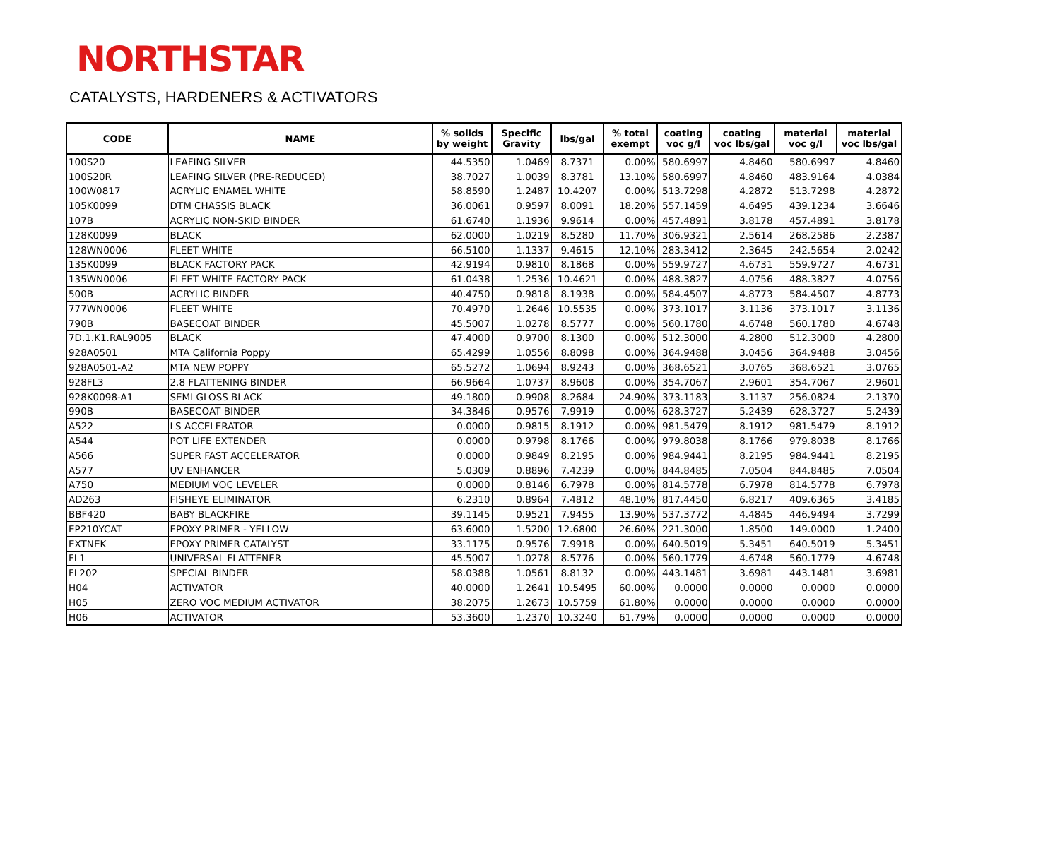NORTHSTAR
CATALYSTS, HARDENERS & ACTIVATORS
| CODE | NAME | % solids by weight | Specific Gravity | lbs/gal | % total exempt | coating voc g/l | coating voc lbs/gal | material voc g/l | material voc lbs/gal |
| --- | --- | --- | --- | --- | --- | --- | --- | --- | --- |
| 100S20 | LEAFING SILVER | 44.5350 | 1.0469 | 8.7371 | 0.00% | 580.6997 | 4.8460 | 580.6997 | 4.8460 |
| 100S20R | LEAFING SILVER (PRE-REDUCED) | 38.7027 | 1.0039 | 8.3781 | 13.10% | 580.6997 | 4.8460 | 483.9164 | 4.0384 |
| 100W0817 | ACRYLIC ENAMEL WHITE | 58.8590 | 1.2487 | 10.4207 | 0.00% | 513.7298 | 4.2872 | 513.7298 | 4.2872 |
| 105K0099 | DTM CHASSIS BLACK | 36.0061 | 0.9597 | 8.0091 | 18.20% | 557.1459 | 4.6495 | 439.1234 | 3.6646 |
| 107B | ACRYLIC NON-SKID BINDER | 61.6740 | 1.1936 | 9.9614 | 0.00% | 457.4891 | 3.8178 | 457.4891 | 3.8178 |
| 128K0099 | BLACK | 62.0000 | 1.0219 | 8.5280 | 11.70% | 306.9321 | 2.5614 | 268.2586 | 2.2387 |
| 128WN0006 | FLEET WHITE | 66.5100 | 1.1337 | 9.4615 | 12.10% | 283.3412 | 2.3645 | 242.5654 | 2.0242 |
| 135K0099 | BLACK FACTORY PACK | 42.9194 | 0.9810 | 8.1868 | 0.00% | 559.9727 | 4.6731 | 559.9727 | 4.6731 |
| 135WN0006 | FLEET WHITE FACTORY PACK | 61.0438 | 1.2536 | 10.4621 | 0.00% | 488.3827 | 4.0756 | 488.3827 | 4.0756 |
| 500B | ACRYLIC BINDER | 40.4750 | 0.9818 | 8.1938 | 0.00% | 584.4507 | 4.8773 | 584.4507 | 4.8773 |
| 777WN0006 | FLEET WHITE | 70.4970 | 1.2646 | 10.5535 | 0.00% | 373.1017 | 3.1136 | 373.1017 | 3.1136 |
| 790B | BASECOAT BINDER | 45.5007 | 1.0278 | 8.5777 | 0.00% | 560.1780 | 4.6748 | 560.1780 | 4.6748 |
| 7D.1.K1.RAL9005 | BLACK | 47.4000 | 0.9700 | 8.1300 | 0.00% | 512.3000 | 4.2800 | 512.3000 | 4.2800 |
| 928A0501 | MTA California Poppy | 65.4299 | 1.0556 | 8.8098 | 0.00% | 364.9488 | 3.0456 | 364.9488 | 3.0456 |
| 928A0501-A2 | MTA NEW POPPY | 65.5272 | 1.0694 | 8.9243 | 0.00% | 368.6521 | 3.0765 | 368.6521 | 3.0765 |
| 928FL3 | 2.8 FLATTENING BINDER | 66.9664 | 1.0737 | 8.9608 | 0.00% | 354.7067 | 2.9601 | 354.7067 | 2.9601 |
| 928K0098-A1 | SEMI GLOSS BLACK | 49.1800 | 0.9908 | 8.2684 | 24.90% | 373.1183 | 3.1137 | 256.0824 | 2.1370 |
| 990B | BASECOAT BINDER | 34.3846 | 0.9576 | 7.9919 | 0.00% | 628.3727 | 5.2439 | 628.3727 | 5.2439 |
| A522 | LS ACCELERATOR | 0.0000 | 0.9815 | 8.1912 | 0.00% | 981.5479 | 8.1912 | 981.5479 | 8.1912 |
| A544 | POT LIFE EXTENDER | 0.0000 | 0.9798 | 8.1766 | 0.00% | 979.8038 | 8.1766 | 979.8038 | 8.1766 |
| A566 | SUPER FAST ACCELERATOR | 0.0000 | 0.9849 | 8.2195 | 0.00% | 984.9441 | 8.2195 | 984.9441 | 8.2195 |
| A577 | UV ENHANCER | 5.0309 | 0.8896 | 7.4239 | 0.00% | 844.8485 | 7.0504 | 844.8485 | 7.0504 |
| A750 | MEDIUM VOC LEVELER | 0.0000 | 0.8146 | 6.7978 | 0.00% | 814.5778 | 6.7978 | 814.5778 | 6.7978 |
| AD263 | FISHEYE ELIMINATOR | 6.2310 | 0.8964 | 7.4812 | 48.10% | 817.4450 | 6.8217 | 409.6365 | 3.4185 |
| BBF420 | BABY BLACKFIRE | 39.1145 | 0.9521 | 7.9455 | 13.90% | 537.3772 | 4.4845 | 446.9494 | 3.7299 |
| EP210YCAT | EPOXY PRIMER - YELLOW | 63.6000 | 1.5200 | 12.6800 | 26.60% | 221.3000 | 1.8500 | 149.0000 | 1.2400 |
| EXTNEK | EPOXY PRIMER CATALYST | 33.1175 | 0.9576 | 7.9918 | 0.00% | 640.5019 | 5.3451 | 640.5019 | 5.3451 |
| FL1 | UNIVERSAL FLATTENER | 45.5007 | 1.0278 | 8.5776 | 0.00% | 560.1779 | 4.6748 | 560.1779 | 4.6748 |
| FL202 | SPECIAL BINDER | 58.0388 | 1.0561 | 8.8132 | 0.00% | 443.1481 | 3.6981 | 443.1481 | 3.6981 |
| H04 | ACTIVATOR | 40.0000 | 1.2641 | 10.5495 | 60.00% | 0.0000 | 0.0000 | 0.0000 | 0.0000 |
| H05 | ZERO VOC MEDIUM ACTIVATOR | 38.2075 | 1.2673 | 10.5759 | 61.80% | 0.0000 | 0.0000 | 0.0000 | 0.0000 |
| H06 | ACTIVATOR | 53.3600 | 1.2370 | 10.3240 | 61.79% | 0.0000 | 0.0000 | 0.0000 | 0.0000 |